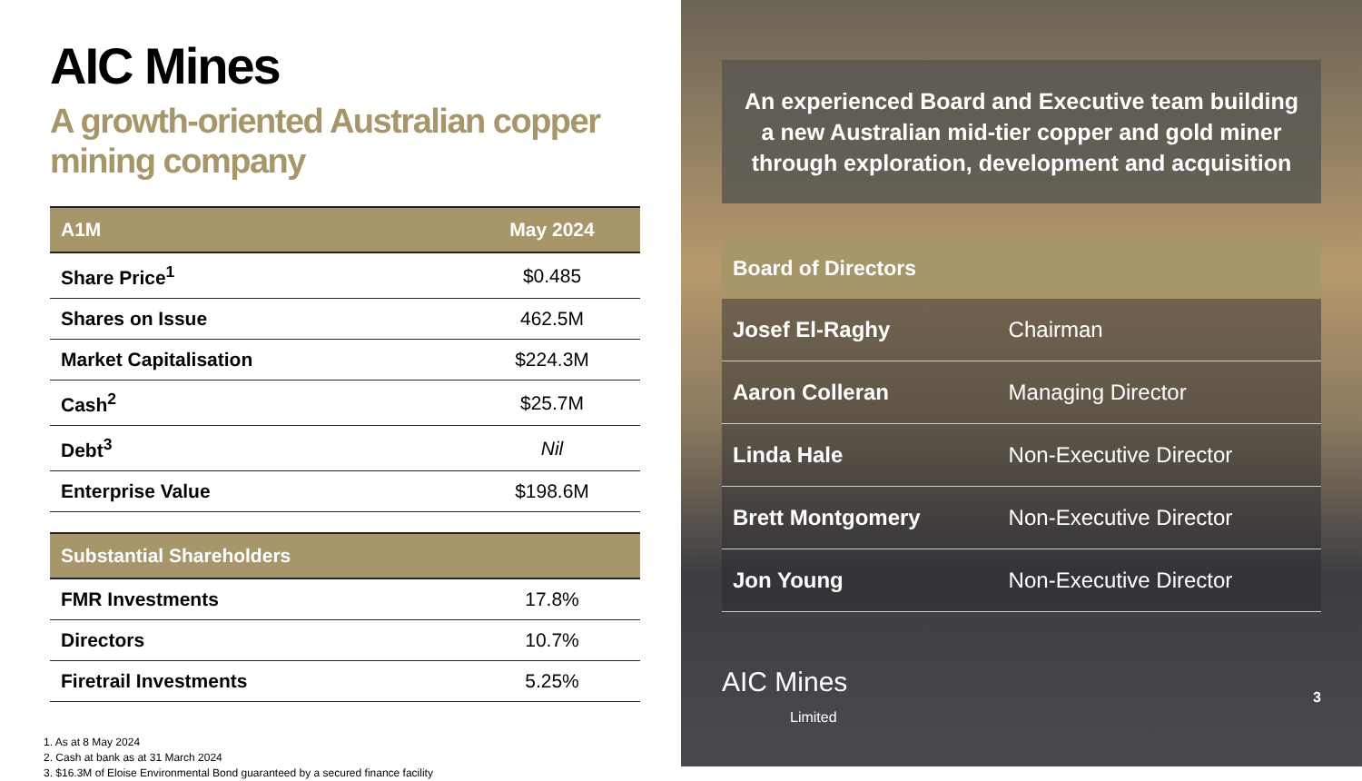AIC Mines
A growth-oriented Australian copper mining company
| A1M | May 2024 |
| --- | --- |
| Share Price<sup>1</sup> | $0.485 |
| Shares on Issue | 462.5M |
| Market Capitalisation | $224.3M |
| Cash<sup>2</sup> | $25.7M |
| Debt<sup>3</sup> | Nil |
| Enterprise Value | $198.6M |
| Substantial Shareholders | |
| --- | --- |
| FMR Investments | 17.8% |
| Directors | 10.7% |
| Firetrail Investments | 5.25% |
1. As at 8 May 2024
2. Cash at bank as at 31 March 2024
3. $16.3M of Eloise Environmental Bond guaranteed by a secured finance facility
An experienced Board and Executive team building a new Australian mid-tier copper and gold miner through exploration, development and acquisition
| Board of Directors | |
| --- | --- |
| Josef El-Raghy | Chairman |
| Aaron Colleran | Managing Director |
| Linda Hale | Non-Executive Director |
| Brett Montgomery | Non-Executive Director |
| Jon Young | Non-Executive Director |
AIC Mines
Limited
3